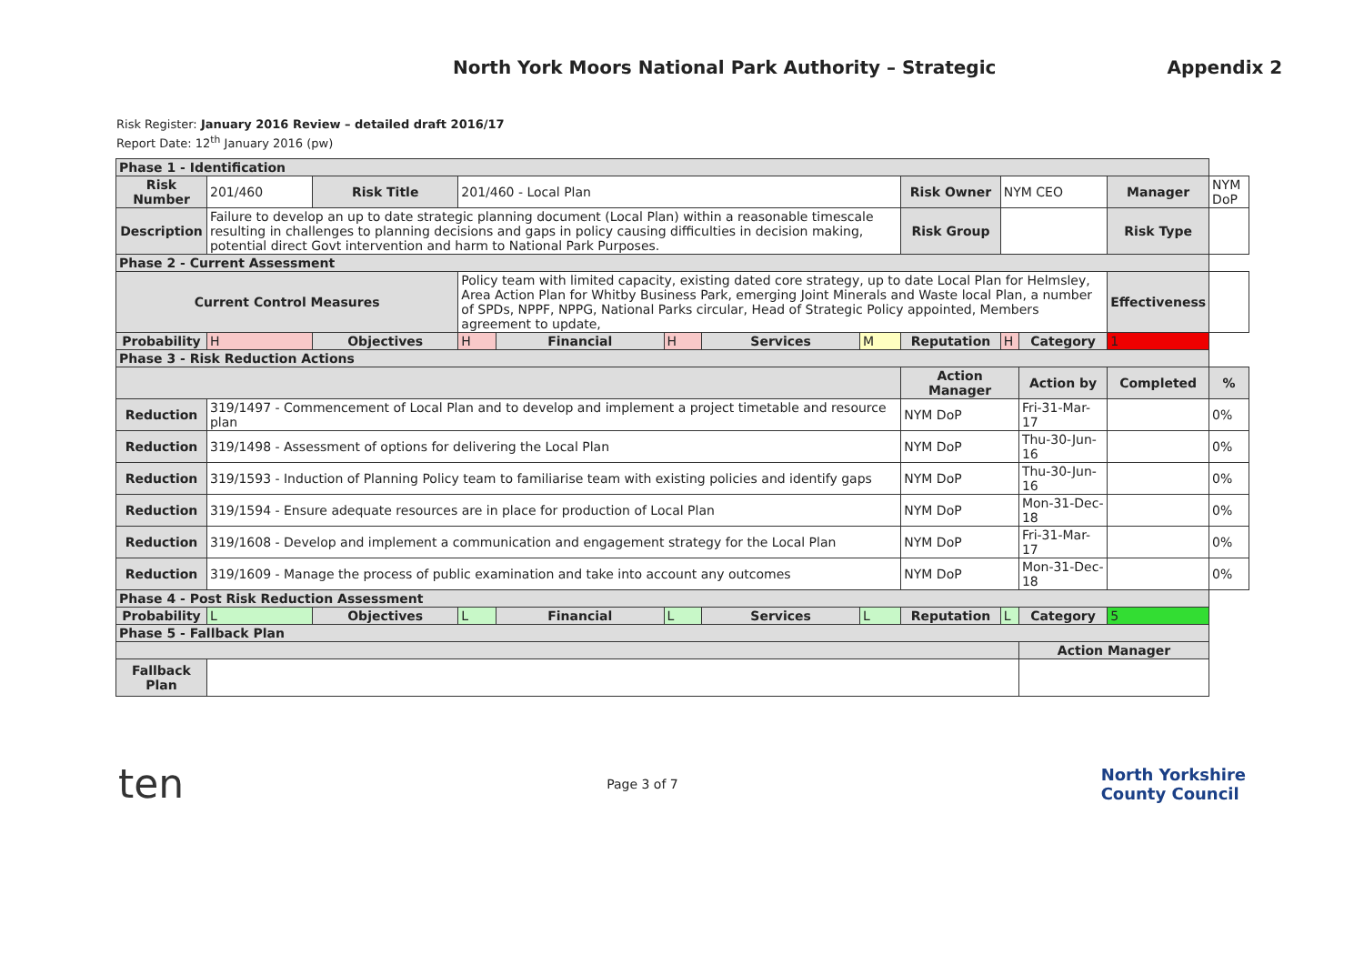North York Moors National Park Authority – Strategic Appendix 2
Risk Register: January 2016 Review – detailed draft 2016/17
Report Date: 12<sup>th</sup> January 2016 (pw)
| Phase 1 - Identification | | | | | | | | | | | | |
| Risk Number | 201/460 | Risk Title | 201/460 - Local Plan | | | | | Risk Owner | NYM CEO | | Manager | NYM DoP |
| Description | Failure to develop an up to date strategic planning document (Local Plan) within a reasonable timescale resulting in challenges to planning decisions and gaps in policy causing difficulties in decision making, potential direct Govt intervention and harm to National Park Purposes. | | | | | | | Risk Group | | | Risk Type | |
| Phase 2 - Current Assessment | | | | | | | | | | | | |
| Current Control Measures | | | Policy team with limited capacity, existing dated core strategy, up to date Local Plan for Helmsley, Area Action Plan for Whitby Business Park, emerging Joint Minerals and Waste local Plan, a number of SPDs, NPPF, NPPG, National Parks circular, Head of Strategic Policy appointed, Members agreement to update, | | | | | | | | Effectiveness | |
| Probability | H | Objectives | H | Financial | H | Services | M | Reputation | H | Category | 1 | |
| Phase 3 - Risk Reduction Actions | | | | | | | | | | | | |
| | | | | | | | | Action Manager | | Action by | Completed | % |
| Reduction | 319/1497 - Commencement of Local Plan and to develop and implement a project timetable and resource plan | | | | | | | NYM DoP | | Fri-31-Mar-17 | | 0% |
| Reduction | 319/1498 - Assessment of options for delivering the Local Plan | | | | | | | NYM DoP | | Thu-30-Jun-16 | | 0% |
| Reduction | 319/1593 - Induction of Planning Policy team to familiarise team with existing policies and identify gaps | | | | | | | NYM DoP | | Thu-30-Jun-16 | | 0% |
| Reduction | 319/1594 - Ensure adequate resources are in place for production of Local Plan | | | | | | | NYM DoP | | Mon-31-Dec-18 | | 0% |
| Reduction | 319/1608 - Develop and implement a communication and engagement strategy for the Local Plan | | | | | | | NYM DoP | | Fri-31-Mar-17 | | 0% |
| Reduction | 319/1609 - Manage the process of public examination and take into account any outcomes | | | | | | | NYM DoP | | Mon-31-Dec-18 | | 0% |
| Phase 4 - Post Risk Reduction Assessment | | | | | | | | | | | | |
| Probability | L | Objectives | L | Financial | L | Services | L | Reputation | L | Category | 5 | |
| Phase 5 - Fallback Plan | | | | | | | | | | | | |
| | | | | | | | | | | Action Manager | | |
| Fallback Plan | | | | | | | | | | | | |
ten Page 3 of 7 North Yorkshire
County Council